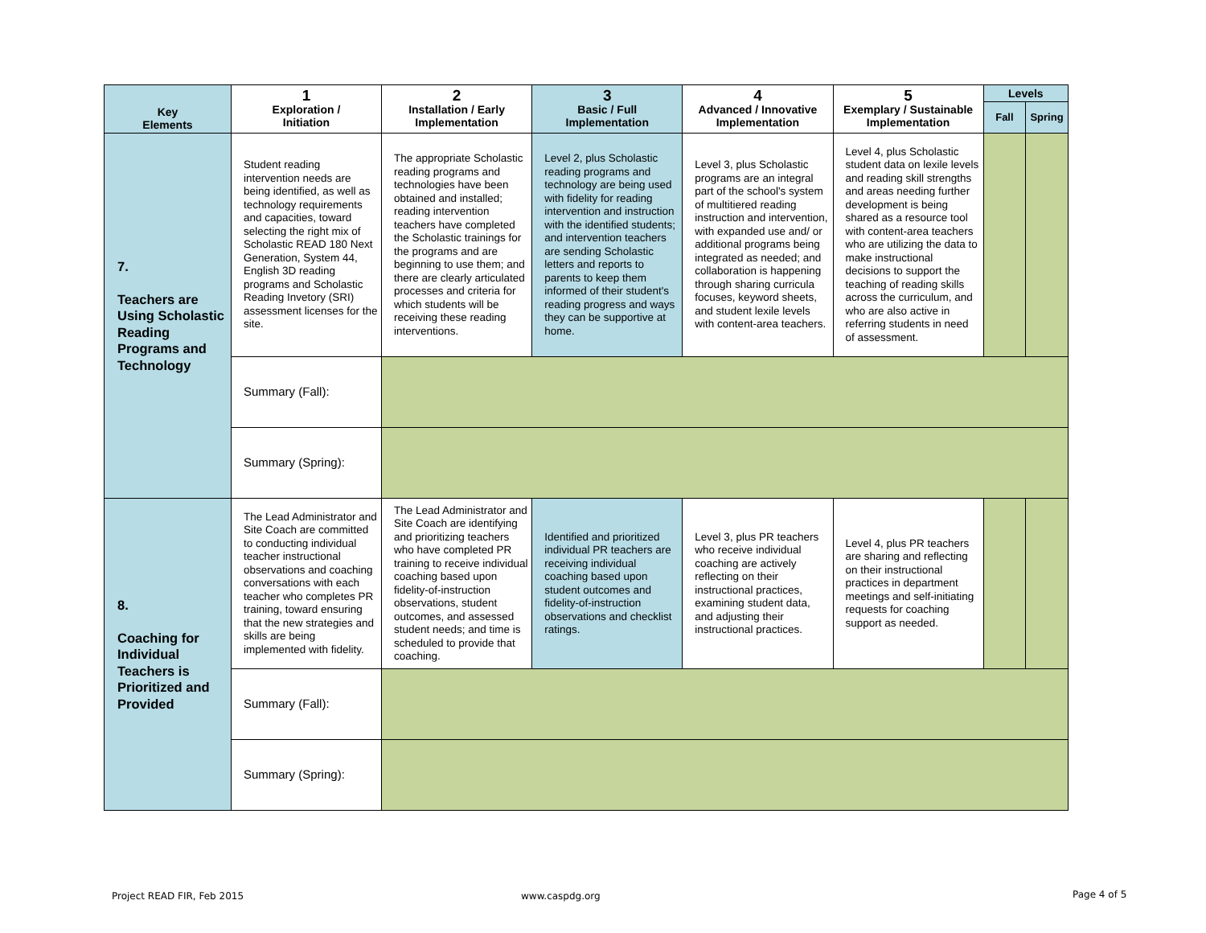| Key Elements | 1 Exploration / Initiation | 2 Installation / Early Implementation | 3 Basic / Full Implementation | 4 Advanced / Innovative Implementation | 5 Exemplary / Sustainable Implementation | Levels | |
| --- | --- | --- | --- | --- | --- | --- | --- |
| | | | | | | Fall | Spring |
| 7. Teachers are Using Scholastic Reading Programs and Technology | Student reading intervention needs are being identified, as well as technology requirements and capacities, toward selecting the right mix of Scholastic READ 180 Next Generation, System 44, English 3D reading programs and Scholastic Reading Invetory (SRI) assessment licenses for the site. | The appropriate Scholastic reading programs and technologies have been obtained and installed; reading intervention teachers have completed the Scholastic trainings for the programs and are beginning to use them; and there are clearly articulated processes and criteria for which students will be receiving these reading interventions. | Level 2, plus Scholastic reading programs and technology are being used with fidelity for reading intervention and instruction with the identified students; and intervention teachers are sending Scholastic letters and reports to parents to keep them informed of their student's reading progress and ways they can be supportive at home. | Level 3, plus Scholastic programs are an integral part of the school's system of multitiered reading instruction and intervention, with expanded use and/ or additional programs being integrated as needed; and collaboration is happening through sharing curricula focuses, keyword sheets, and student lexile levels with content-area teachers. | Level 4, plus Scholastic student data on lexile levels and reading skill strengths and areas needing further development is being shared as a resource tool with content-area teachers who are utilizing the data to make instructional decisions to support the teaching of reading skills across the curriculum, and who are also active in referring students in need of assessment. | | |
| | Summary (Fall): | | | | | | |
| | Summary (Spring): | | | | | | |
| 8. Coaching for Individual Teachers is Prioritized and Provided | The Lead Administrator and Site Coach are committed to conducting individual teacher instructional observations and coaching conversations with each teacher who completes PR training, toward ensuring that the new strategies and skills are being implemented with fidelity. | The Lead Administrator and Site Coach are identifying and prioritizing teachers who have completed PR training to receive individual coaching based upon fidelity-of-instruction observations, student outcomes, and assessed student needs; and time is scheduled to provide that coaching. | Identified and prioritized individual PR teachers are receiving individual coaching based upon student outcomes and fidelity-of-instruction observations and checklist ratings. | Level 3, plus PR teachers who receive individual coaching are actively reflecting on their instructional practices, examining student data, and adjusting their instructional practices. | Level 4, plus PR teachers are sharing and reflecting on their instructional practices in department meetings and self-initiating requests for coaching support as needed. | | |
| | Summary (Fall): | | | | | | |
| | Summary (Spring): | | | | | | |
Project READ FIR, Feb 2015 www.caspdg.org Page 4 of 5